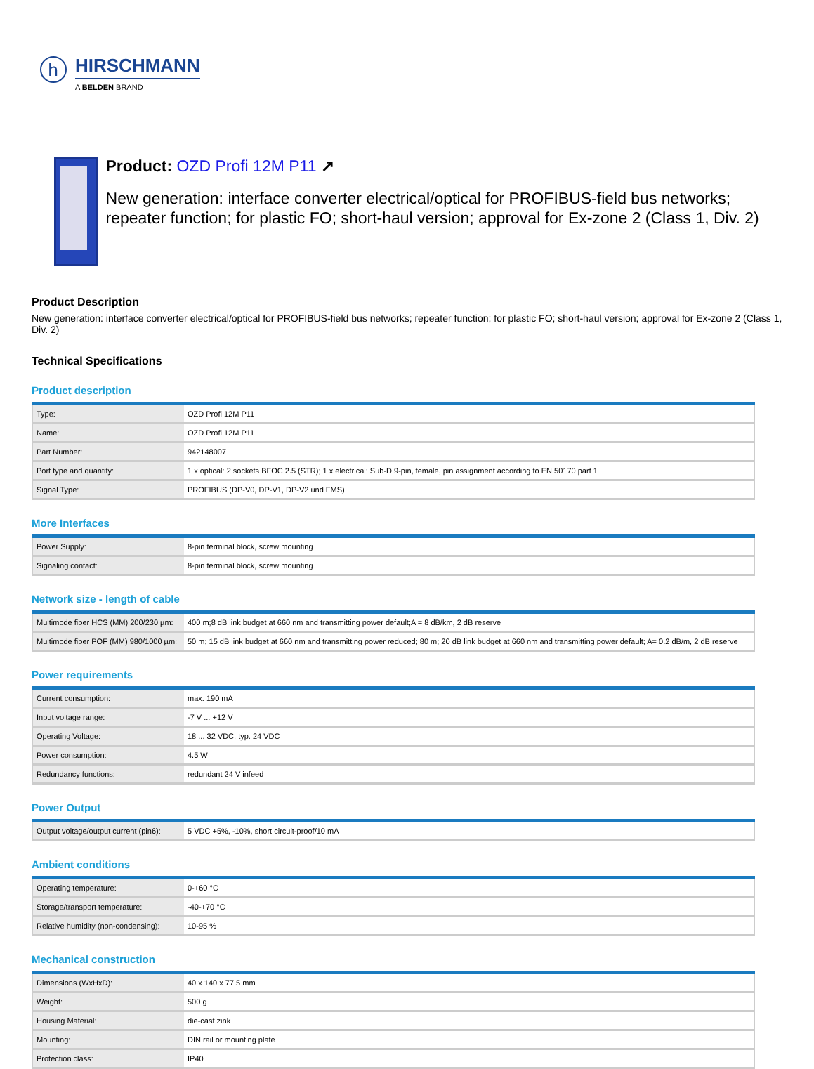h
HIRSCHMANN
A BELDEN BRAND
Product: OZD Profi 12M P11 ↗
New generation: interface converter electrical/optical for PROFIBUS-field bus networks; repeater function; for plastic FO; short-haul version; approval for Ex-zone 2 (Class 1, Div. 2)
Product Description
New generation: interface converter electrical/optical for PROFIBUS-field bus networks; repeater function; for plastic FO; short-haul version; approval for Ex-zone 2 (Class 1, Div. 2)
Technical Specifications
Product description
| Type: | OZD Profi 12M P11 |
| Name: | OZD Profi 12M P11 |
| Part Number: | 942148007 |
| Port type and quantity: | 1 x optical: 2 sockets BFOC 2.5 (STR); 1 x electrical: Sub-D 9-pin, female, pin assignment according to EN 50170 part 1 |
| Signal Type: | PROFIBUS (DP-V0, DP-V1, DP-V2 und FMS) |
More Interfaces
| Power Supply: | 8-pin terminal block, screw mounting |
| Signaling contact: | 8-pin terminal block, screw mounting |
Network size - length of cable
| Multimode fiber HCS (MM) 200/230 µm: | 400 m;8 dB link budget at 660 nm and transmitting power default;A = 8 dB/km, 2 dB reserve |
| Multimode fiber POF (MM) 980/1000 µm: | 50 m; 15 dB link budget at 660 nm and transmitting power reduced; 80 m; 20 dB link budget at 660 nm and transmitting power default; A= 0.2 dB/m, 2 dB reserve |
Power requirements
| Current consumption: | max. 190 mA |
| Input voltage range: | -7 V ... +12 V |
| Operating Voltage: | 18 ... 32 VDC, typ. 24 VDC |
| Power consumption: | 4.5 W |
| Redundancy functions: | redundant 24 V infeed |
Power Output
| Output voltage/output current (pin6): | 5 VDC +5%, -10%, short circuit-proof/10 mA |
Ambient conditions
| Operating temperature: | 0-+60 °C |
| Storage/transport temperature: | -40-+70 °C |
| Relative humidity (non-condensing): | 10-95 % |
Mechanical construction
| Dimensions (WxHxD): | 40 x 140 x 77.5 mm |
| Weight: | 500 g |
| Housing Material: | die-cast zink |
| Mounting: | DIN rail or mounting plate |
| Protection class: | IP40 |